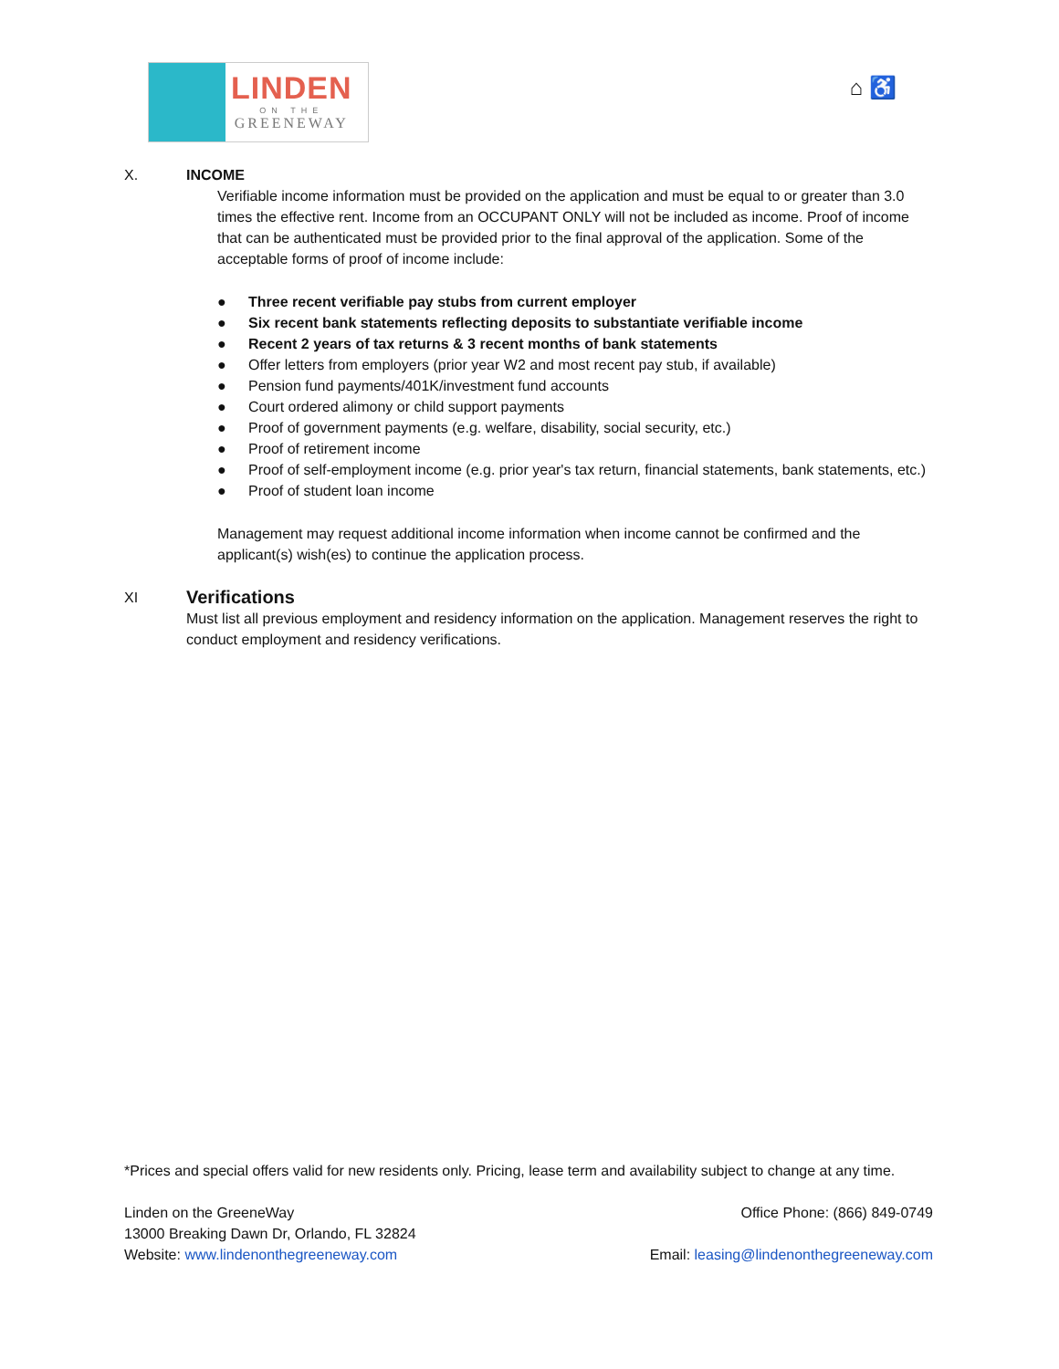LINDEN
ON THE
GREENEWAY
⌂ ♿
X. INCOME
Verifiable income information must be provided on the application and must be equal to or greater than 3.0 times the effective rent. Income from an OCCUPANT ONLY will not be included as income. Proof of income that can be authenticated must be provided prior to the final approval of the application. Some of the acceptable forms of proof of income include:
● Three recent verifiable pay stubs from current employer
● Six recent bank statements reflecting deposits to substantiate verifiable income
● Recent 2 years of tax returns & 3 recent months of bank statements
● Offer letters from employers (prior year W2 and most recent pay stub, if available)
● Pension fund payments/401K/investment fund accounts
● Court ordered alimony or child support payments
● Proof of government payments (e.g. welfare, disability, social security, etc.)
● Proof of retirement income
● Proof of self-employment income (e.g. prior year's tax return, financial statements, bank statements, etc.)
● Proof of student loan income
Management may request additional income information when income cannot be confirmed and the applicant(s) wish(es) to continue the application process.
XI
Verifications
Must list all previous employment and residency information on the application. Management reserves the right to conduct employment and residency verifications.
*Prices and special offers valid for new residents only. Pricing, lease term and availability subject to change at any time.
Linden on the GreeneWay Office Phone: (866) 849-0749
13000 Breaking Dawn Dr, Orlando, FL 32824
Website: www.lindenonthegreeneway.com Email: leasing@lindenonthegreeneway.com